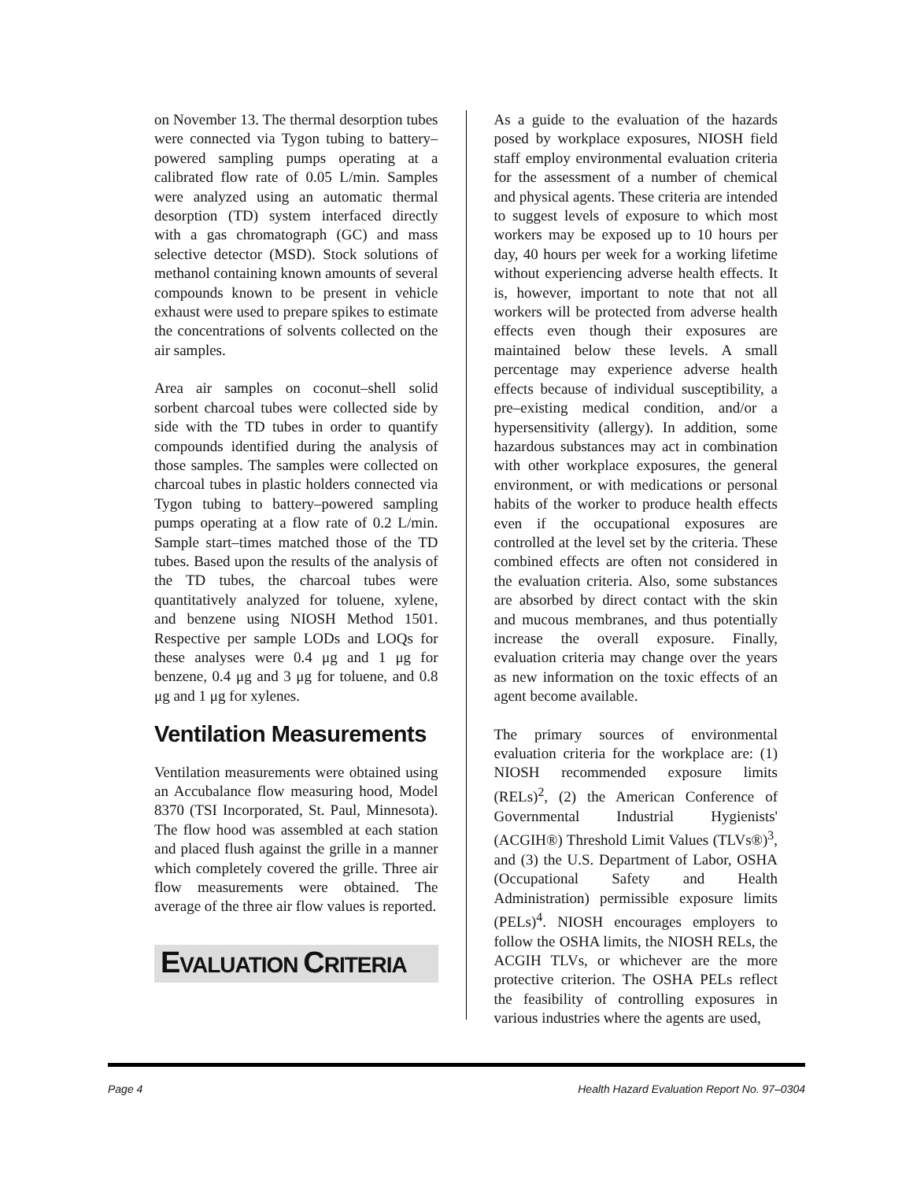on November 13. The thermal desorption tubes were connected via Tygon tubing to battery–powered sampling pumps operating at a calibrated flow rate of 0.05 L/min. Samples were analyzed using an automatic thermal desorption (TD) system interfaced directly with a gas chromatograph (GC) and mass selective detector (MSD). Stock solutions of methanol containing known amounts of several compounds known to be present in vehicle exhaust were used to prepare spikes to estimate the concentrations of solvents collected on the air samples.
Area air samples on coconut–shell solid sorbent charcoal tubes were collected side by side with the TD tubes in order to quantify compounds identified during the analysis of those samples. The samples were collected on charcoal tubes in plastic holders connected via Tygon tubing to battery–powered sampling pumps operating at a flow rate of 0.2 L/min. Sample start–times matched those of the TD tubes. Based upon the results of the analysis of the TD tubes, the charcoal tubes were quantitatively analyzed for toluene, xylene, and benzene using NIOSH Method 1501. Respective per sample LODs and LOQs for these analyses were 0.4 μg and 1 μg for benzene, 0.4 μg and 3 μg for toluene, and 0.8 μg and 1 μg for xylenes.
Ventilation Measurements
Ventilation measurements were obtained using an Accubalance flow measuring hood, Model 8370 (TSI Incorporated, St. Paul, Minnesota). The flow hood was assembled at each station and placed flush against the grille in a manner which completely covered the grille. Three air flow measurements were obtained. The average of the three air flow values is reported.
EVALUATION CRITERIA
As a guide to the evaluation of the hazards posed by workplace exposures, NIOSH field staff employ environmental evaluation criteria for the assessment of a number of chemical and physical agents. These criteria are intended to suggest levels of exposure to which most workers may be exposed up to 10 hours per day, 40 hours per week for a working lifetime without experiencing adverse health effects. It is, however, important to note that not all workers will be protected from adverse health effects even though their exposures are maintained below these levels. A small percentage may experience adverse health effects because of individual susceptibility, a pre–existing medical condition, and/or a hypersensitivity (allergy). In addition, some hazardous substances may act in combination with other workplace exposures, the general environment, or with medications or personal habits of the worker to produce health effects even if the occupational exposures are controlled at the level set by the criteria. These combined effects are often not considered in the evaluation criteria. Also, some substances are absorbed by direct contact with the skin and mucous membranes, and thus potentially increase the overall exposure. Finally, evaluation criteria may change over the years as new information on the toxic effects of an agent become available.
The primary sources of environmental evaluation criteria for the workplace are: (1) NIOSH recommended exposure limits (RELs)<sup>2</sup>, (2) the American Conference of Governmental Industrial Hygienists' (ACGIH®) Threshold Limit Values (TLVs®)<sup>3</sup>, and (3) the U.S. Department of Labor, OSHA (Occupational Safety and Health Administration) permissible exposure limits (PELs)<sup>4</sup>. NIOSH encourages employers to follow the OSHA limits, the NIOSH RELs, the ACGIH TLVs, or whichever are the more protective criterion. The OSHA PELs reflect the feasibility of controlling exposures in various industries where the agents are used,
Page 4 Health Hazard Evaluation Report No. 97–0304